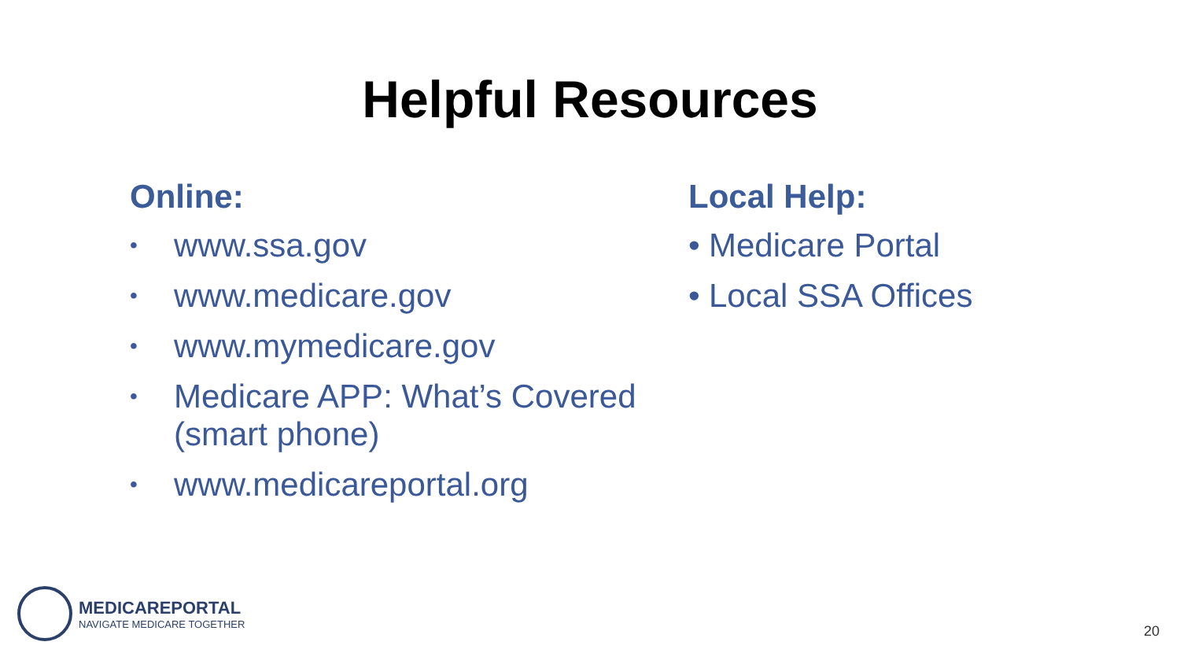Helpful Resources
Online:
• www.ssa.gov
• www.medicare.gov
• www.mymedicare.gov
• Medicare APP: What’s Covered (smart phone)
• www.medicareportal.org
Local Help:
• Medicare Portal
• Local SSA Offices
MEDICAREPORTAL
NAVIGATE MEDICARE TOGETHER
20